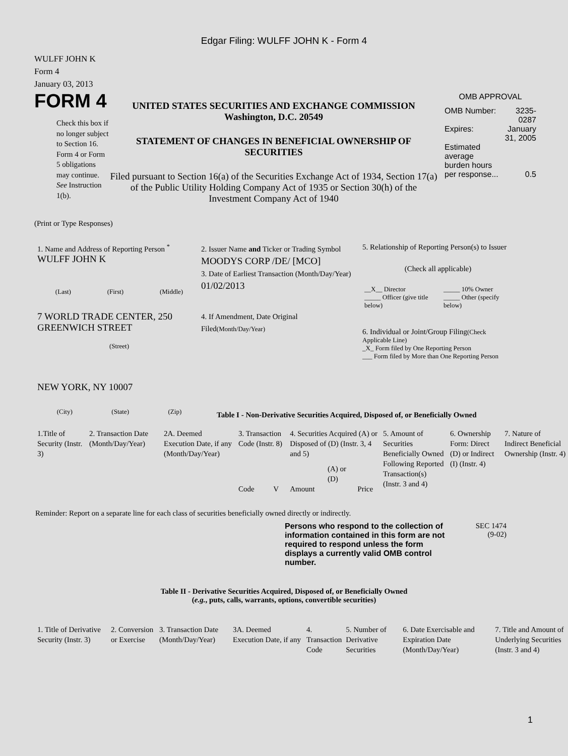Edgar Filing: WULFF JOHN K - Form 4
WULFF JOHN K
Form 4
January 03, 2013
FORM 4
Check this box if no longer subject to Section 16. Form 4 or Form 5 obligations may continue. See Instruction 1(b).
UNITED STATES SECURITIES AND EXCHANGE COMMISSION
Washington, D.C. 20549
STATEMENT OF CHANGES IN BENEFICIAL OWNERSHIP OF SECURITIES
Filed pursuant to Section 16(a) of the Securities Exchange Act of 1934, Section 17(a) of the Public Utility Holding Company Act of 1935 or Section 30(h) of the Investment Company Act of 1940
OMB APPROVAL
| OMB Number: | 3235-0287 |
| Expires: | January 31, 2005 |
| Estimated average burden hours per response... | 0.5 |
(Print or Type Responses)
1. Name and Address of Reporting Person <sup>*</sup>
WULFF JOHN K
(Last) (First) (Middle)
7 WORLD TRADE CENTER, 250 GREENWICH STREET
(Street)
NEW YORK, NY 10007
(City) (State) (Zip)
2. Issuer Name and Ticker or Trading Symbol
MOODYS CORP /DE/ [MCO]
3. Date of Earliest Transaction (Month/Day/Year)
01/02/2013
4. If Amendment, Date Original Filed(Month/Day/Year)
5. Relationship of Reporting Person(s) to Issuer
(Check all applicable)
| __X__ Director | _____ 10% Owner |
| _____ Officer (give title below) | _____ Other (specify below) |
6. Individual or Joint/Group Filing(Check Applicable Line)
_X_ Form filed by One Reporting Person
___ Form filed by More than One Reporting Person
Table I - Non-Derivative Securities Acquired, Disposed of, or Beneficially Owned
| 1.Title of Security (Instr. 3) | 2. Transaction Date (Month/Day/Year) | 2A. Deemed Execution Date, if any (Month/Day/Year) | 3. Transaction Code (Instr. 8) | | 4. Securities Acquired (A) or Disposed of (D) (Instr. 3, 4 and 5) | | | 5. Amount of Securities Beneficially Owned Following Reported Transaction(s) (Instr. 3 and 4) | 6. Ownership Form: Direct (D) or Indirect (I) (Instr. 4) | 7. Nature of Indirect Beneficial Ownership (Instr. 4) |
| | | | Code | V | Amount | (A) or (D) | Price | | | |
Reminder: Report on a separate line for each class of securities beneficially owned directly or indirectly.
Persons who respond to the collection of information contained in this form are not required to respond unless the form displays a currently valid OMB control number.
SEC 1474
(9-02)
Table II - Derivative Securities Acquired, Disposed of, or Beneficially Owned
(e.g., puts, calls, warrants, options, convertible securities)
| 1. Title of Derivative Security (Instr. 3) | 2. Conversion or Exercise | 3. Transaction Date (Month/Day/Year) | 3A. Deemed Execution Date, if any | 4. Transaction Code | 5. Number of Derivative Securities | 6. Date Exercisable and Expiration Date (Month/Day/Year) | 7. Title and Amount of Underlying Securities (Instr. 3 and 4) |
1